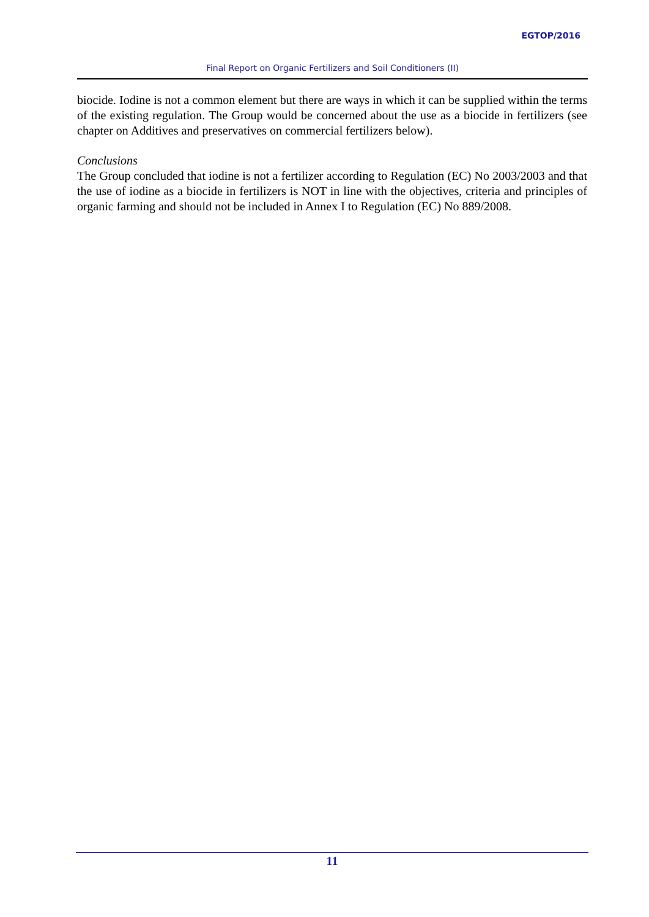EGTOP/2016
Final Report on Organic Fertilizers and Soil Conditioners (II)
biocide. Iodine is not a common element but there are ways in which it can be supplied within the terms of the existing regulation. The Group would be concerned about the use as a biocide in fertilizers (see chapter on Additives and preservatives on commercial fertilizers below).
Conclusions
The Group concluded that iodine is not a fertilizer according to Regulation (EC) No 2003/2003 and that the use of iodine as a biocide in fertilizers is NOT in line with the objectives, criteria and principles of organic farming and should not be included in Annex I to Regulation (EC) No 889/2008.
11